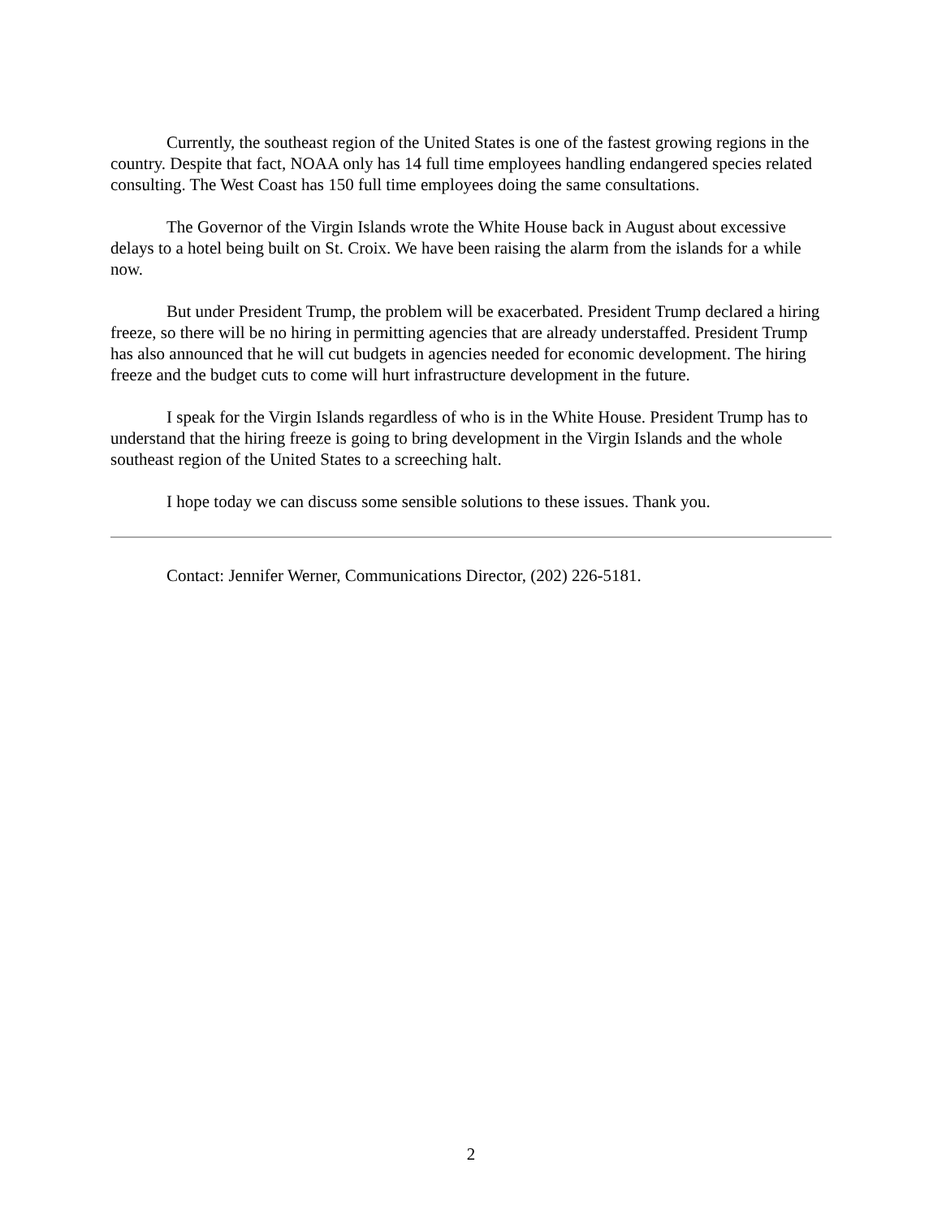Currently, the southeast region of the United States is one of the fastest growing regions in the country. Despite that fact, NOAA only has 14 full time employees handling endangered species related consulting. The West Coast has 150 full time employees doing the same consultations.
The Governor of the Virgin Islands wrote the White House back in August about excessive delays to a hotel being built on St. Croix. We have been raising the alarm from the islands for a while now.
But under President Trump, the problem will be exacerbated. President Trump declared a hiring freeze, so there will be no hiring in permitting agencies that are already understaffed. President Trump has also announced that he will cut budgets in agencies needed for economic development. The hiring freeze and the budget cuts to come will hurt infrastructure development in the future.
I speak for the Virgin Islands regardless of who is in the White House. President Trump has to understand that the hiring freeze is going to bring development in the Virgin Islands and the whole southeast region of the United States to a screeching halt.
I hope today we can discuss some sensible solutions to these issues. Thank you.
Contact: Jennifer Werner, Communications Director, (202) 226-5181.
2